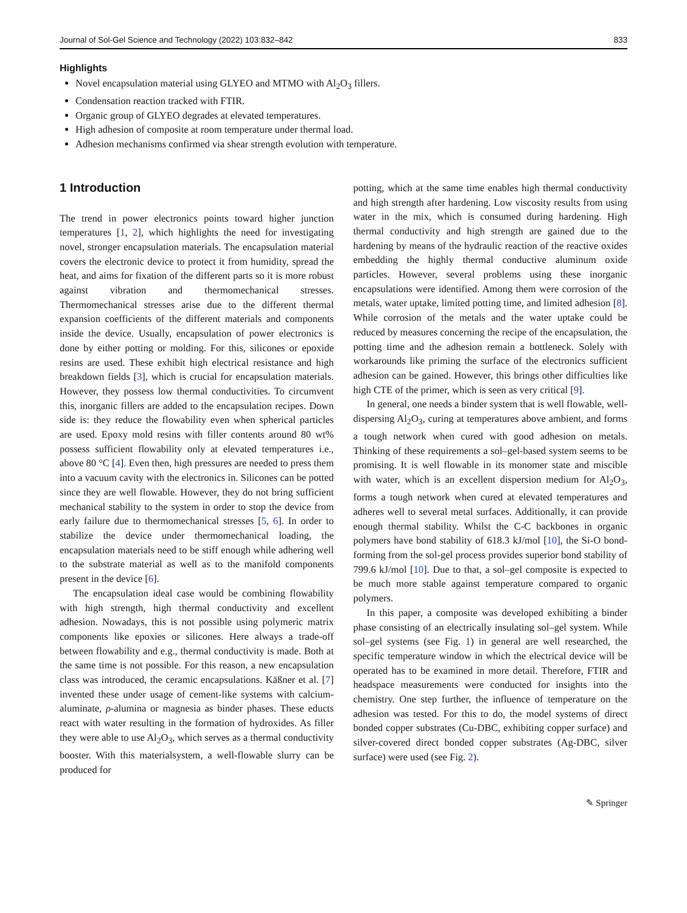Journal of Sol-Gel Science and Technology (2022) 103:832–842 833
Highlights
Novel encapsulation material using GLYEO and MTMO with Al<sub>2</sub>O<sub>3</sub> fillers.
Condensation reaction tracked with FTIR.
Organic group of GLYEO degrades at elevated temperatures.
High adhesion of composite at room temperature under thermal load.
Adhesion mechanisms confirmed via shear strength evolution with temperature.
1 Introduction
The trend in power electronics points toward higher junction temperatures [1, 2], which highlights the need for investigating novel, stronger encapsulation materials. The encapsulation material covers the electronic device to protect it from humidity, spread the heat, and aims for fixation of the different parts so it is more robust against vibration and thermomechanical stresses. Thermomechanical stresses arise due to the different thermal expansion coefficients of the different materials and components inside the device. Usually, encapsulation of power electronics is done by either potting or molding. For this, silicones or epoxide resins are used. These exhibit high electrical resistance and high breakdown fields [3], which is crucial for encapsulation materials. However, they possess low thermal conductivities. To circumvent this, inorganic fillers are added to the encapsulation recipes. Down side is: they reduce the flowability even when spherical particles are used. Epoxy mold resins with filler contents around 80 wt% possess sufficient flowability only at elevated temperatures i.e., above 80 °C [4]. Even then, high pressures are needed to press them into a vacuum cavity with the electronics in. Silicones can be potted since they are well flowable. However, they do not bring sufficient mechanical stability to the system in order to stop the device from early failure due to thermomechanical stresses [5, 6]. In order to stabilize the device under thermomechanical loading, the encapsulation materials need to be stiff enough while adhering well to the substrate material as well as to the manifold components present in the device [6].
The encapsulation ideal case would be combining flowability with high strength, high thermal conductivity and excellent adhesion. Nowadays, this is not possible using polymeric matrix components like epoxies or silicones. Here always a trade-off between flowability and e.g., thermal conductivity is made. Both at the same time is not possible. For this reason, a new encapsulation class was introduced, the ceramic encapsulations. Käßner et al. [7] invented these under usage of cement-like systems with calcium-aluminate, ρ-alumina or magnesia as binder phases. These educts react with water resulting in the formation of hydroxides. As filler they were able to use Al<sub>2</sub>O<sub>3</sub>, which serves as a thermal conductivity booster. With this materialsystem, a well-flowable slurry can be produced for
potting, which at the same time enables high thermal conductivity and high strength after hardening. Low viscosity results from using water in the mix, which is consumed during hardening. High thermal conductivity and high strength are gained due to the hardening by means of the hydraulic reaction of the reactive oxides embedding the highly thermal conductive aluminum oxide particles. However, several problems using these inorganic encapsulations were identified. Among them were corrosion of the metals, water uptake, limited potting time, and limited adhesion [8]. While corrosion of the metals and the water uptake could be reduced by measures concerning the recipe of the encapsulation, the potting time and the adhesion remain a bottleneck. Solely with workarounds like priming the surface of the electronics sufficient adhesion can be gained. However, this brings other difficulties like high CTE of the primer, which is seen as very critical [9].
In general, one needs a binder system that is well flowable, well-dispersing Al<sub>2</sub>O<sub>3</sub>, curing at temperatures above ambient, and forms a tough network when cured with good adhesion on metals. Thinking of these requirements a sol–gel-based system seems to be promising. It is well flowable in its monomer state and miscible with water, which is an excellent dispersion medium for Al<sub>2</sub>O<sub>3</sub>, forms a tough network when cured at elevated temperatures and adheres well to several metal surfaces. Additionally, it can provide enough thermal stability. Whilst the C-C backbones in organic polymers have bond stability of 618.3 kJ/mol [10], the Si-O bond-forming from the sol-gel process provides superior bond stability of 799.6 kJ/mol [10]. Due to that, a sol–gel composite is expected to be much more stable against temperature compared to organic polymers.
In this paper, a composite was developed exhibiting a binder phase consisting of an electrically insulating sol–gel system. While sol–gel systems (see Fig. 1) in general are well researched, the specific temperature window in which the electrical device will be operated has to be examined in more detail. Therefore, FTIR and headspace measurements were conducted for insights into the chemistry. One step further, the influence of temperature on the adhesion was tested. For this to do, the model systems of direct bonded copper substrates (Cu-DBC, exhibiting copper surface) and silver-covered direct bonded copper substrates (Ag-DBC, silver surface) were used (see Fig. 2).
✎ Springer